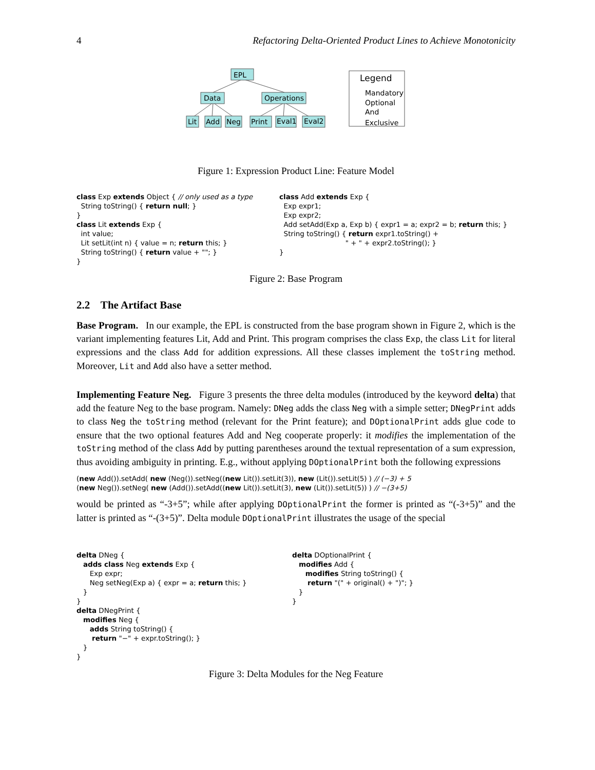4 Refactoring Delta-Oriented Product Lines to Achieve Monotonicity
EPL
Data
Operations
Lit
Add
Neg
Print
Eval1
Eval2
Legend
Mandatory
Optional
And
Exclusive
Figure 1: Expression Product Line: Feature Model
class Exp extends Object { // only used as a type String toString() { return null; } } class Lit extends Exp { int value; Lit setLit(int n) { value = n; return this; } String toString() { return value + ""; } }
class Add extends Exp { Exp expr1; Exp expr2; Add setAdd(Exp a, Exp b) { expr1 = a; expr2 = b; return this; } String toString() { return expr1.toString() + " + " + expr2.toString(); } }
Figure 2: Base Program
2.2 The Artifact Base
Base Program. In our example, the EPL is constructed from the base program shown in Figure 2, which is the variant implementing features Lit, Add and Print. This program comprises the class Exp, the class Lit for literal expressions and the class Add for addition expressions. All these classes implement the toString method. Moreover, Lit and Add also have a setter method.
Implementing Feature Neg. Figure 3 presents the three delta modules (introduced by the keyword delta) that add the feature Neg to the base program. Namely: DNeg adds the class Neg with a simple setter; DNegPrint adds to class Neg the toString method (relevant for the Print feature); and DOptionalPrint adds glue code to ensure that the two optional features Add and Neg cooperate properly: it modifies the implementation of the toString method of the class Add by putting parentheses around the textual representation of a sum expression, thus avoiding ambiguity in printing. E.g., without applying DOptionalPrint both the following expressions
(new Add()).setAdd( new (Neg()).setNeg((new Lit()).setLit(3)), new (Lit()).setLit(5) ) // (−3) + 5 (new Neg()).setNeg( new (Add()).setAdd((new Lit()).setLit(3), new (Lit()).setLit(5)) ) // −(3+5)
would be printed as “-3+5”; while after applying DOptionalPrint the former is printed as “(-3+5)” and the latter is printed as “-(3+5)”. Delta module DOptionalPrint illustrates the usage of the special
delta DNeg { adds class Neg extends Exp { Exp expr; Neg setNeg(Exp a) { expr = a; return this; } } } delta DNegPrint { modifies Neg { adds String toString() { return "−" + expr.toString(); } } }
delta DOptionalPrint { modifies Add { modifies String toString() { return "(" + original() + ")"; } } }
Figure 3: Delta Modules for the Neg Feature